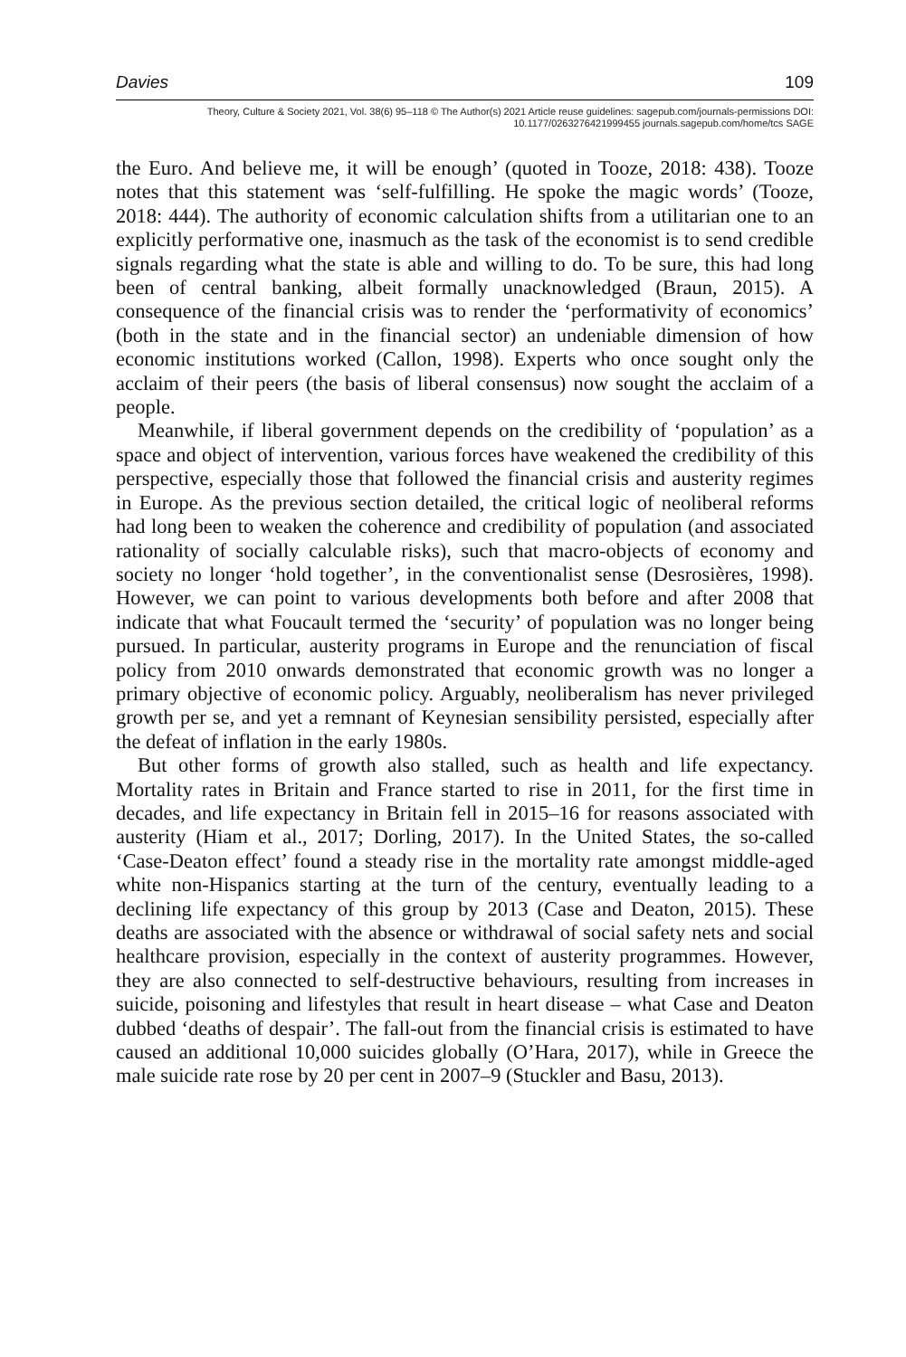Davies 109
Theory, Culture & Society 2021, Vol. 38(6) 95–118 © The Author(s) 2021 Article reuse guidelines: sagepub.com/journals-permissions DOI: 10.1177/0263276421999455 journals.sagepub.com/home/tcs SAGE
the Euro. And believe me, it will be enough’ (quoted in Tooze, 2018: 438). Tooze notes that this statement was ‘self-fulfilling. He spoke the magic words’ (Tooze, 2018: 444). The authority of economic calculation shifts from a utilitarian one to an explicitly performative one, inasmuch as the task of the economist is to send credible signals regarding what the state is able and willing to do. To be sure, this had long been of central banking, albeit formally unacknowledged (Braun, 2015). A consequence of the financial crisis was to render the ‘performativity of economics’ (both in the state and in the financial sector) an undeniable dimension of how economic institutions worked (Callon, 1998). Experts who once sought only the acclaim of their peers (the basis of liberal consensus) now sought the acclaim of a people.
Meanwhile, if liberal government depends on the credibility of ‘population’ as a space and object of intervention, various forces have weakened the credibility of this perspective, especially those that followed the financial crisis and austerity regimes in Europe. As the previous section detailed, the critical logic of neoliberal reforms had long been to weaken the coherence and credibility of population (and associated rationality of socially calculable risks), such that macro-objects of economy and society no longer ‘hold together’, in the conventionalist sense (Desrosières, 1998). However, we can point to various developments both before and after 2008 that indicate that what Foucault termed the ‘security’ of population was no longer being pursued. In particular, austerity programs in Europe and the renunciation of fiscal policy from 2010 onwards demonstrated that economic growth was no longer a primary objective of economic policy. Arguably, neoliberalism has never privileged growth per se, and yet a remnant of Keynesian sensibility persisted, especially after the defeat of inflation in the early 1980s.
But other forms of growth also stalled, such as health and life expectancy. Mortality rates in Britain and France started to rise in 2011, for the first time in decades, and life expectancy in Britain fell in 2015–16 for reasons associated with austerity (Hiam et al., 2017; Dorling, 2017). In the United States, the so-called ‘Case-Deaton effect’ found a steady rise in the mortality rate amongst middle-aged white non-Hispanics starting at the turn of the century, eventually leading to a declining life expectancy of this group by 2013 (Case and Deaton, 2015). These deaths are associated with the absence or withdrawal of social safety nets and social healthcare provision, especially in the context of austerity programmes. However, they are also connected to self-destructive behaviours, resulting from increases in suicide, poisoning and lifestyles that result in heart disease – what Case and Deaton dubbed ‘deaths of despair’. The fall-out from the financial crisis is estimated to have caused an additional 10,000 suicides globally (O’Hara, 2017), while in Greece the male suicide rate rose by 20 per cent in 2007–9 (Stuckler and Basu, 2013).